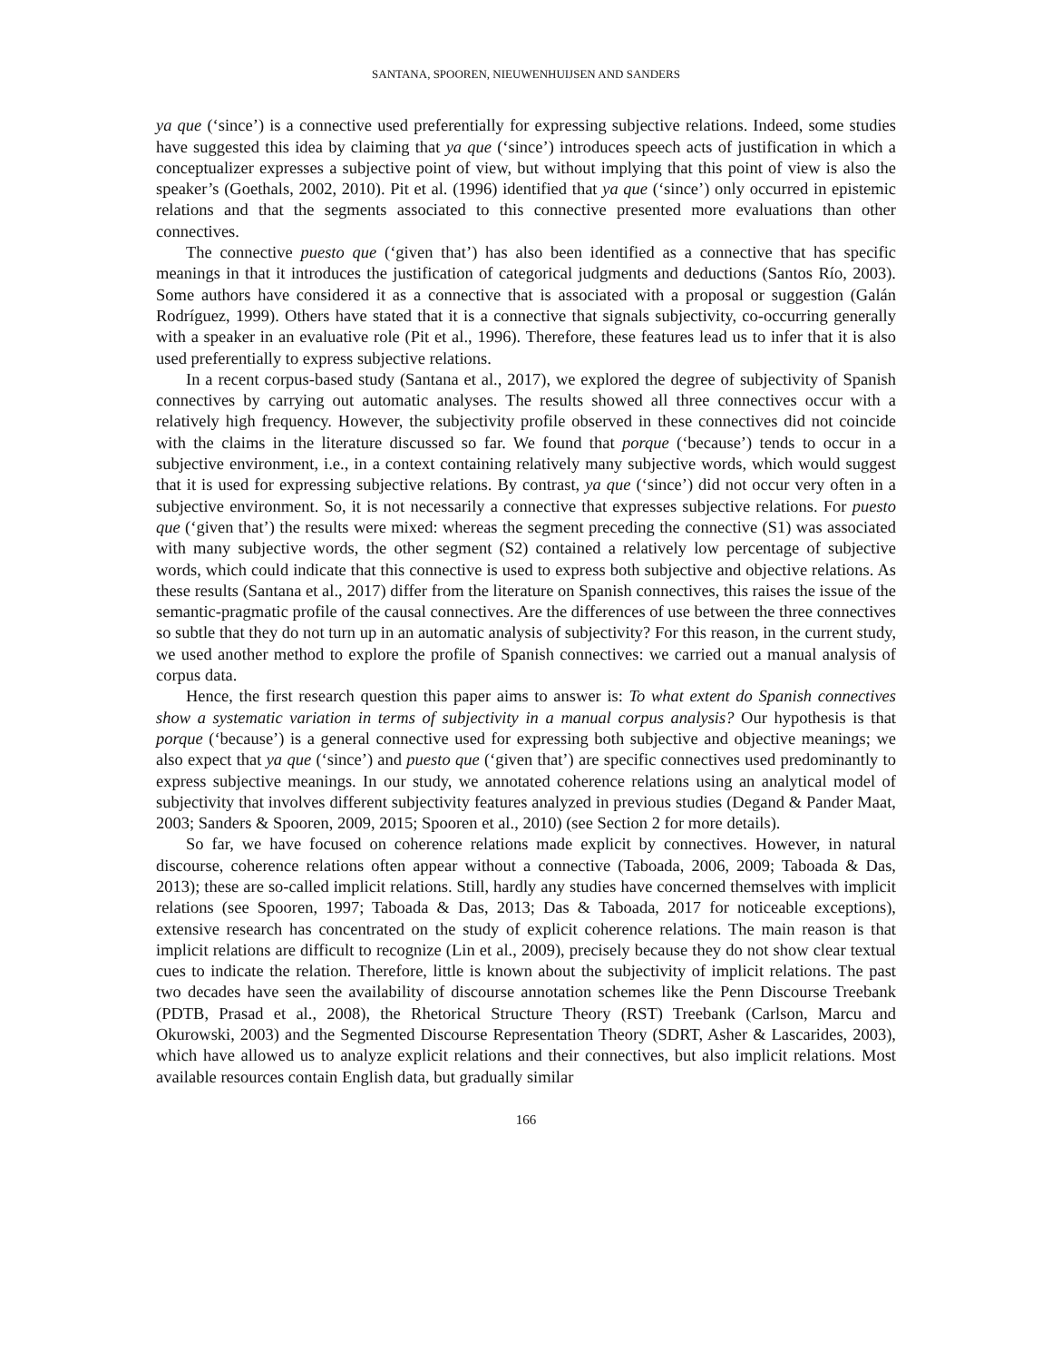SANTANA, SPOOREN, NIEUWENHUIJSEN AND SANDERS
ya que (‘since’) is a connective used preferentially for expressing subjective relations. Indeed, some studies have suggested this idea by claiming that ya que (‘since’) introduces speech acts of justification in which a conceptualizer expresses a subjective point of view, but without implying that this point of view is also the speaker’s (Goethals, 2002, 2010). Pit et al. (1996) identified that ya que (‘since’) only occurred in epistemic relations and that the segments associated to this connective presented more evaluations than other connectives.
The connective puesto que (‘given that’) has also been identified as a connective that has specific meanings in that it introduces the justification of categorical judgments and deductions (Santos Río, 2003). Some authors have considered it as a connective that is associated with a proposal or suggestion (Galán Rodríguez, 1999). Others have stated that it is a connective that signals subjectivity, co-occurring generally with a speaker in an evaluative role (Pit et al., 1996). Therefore, these features lead us to infer that it is also used preferentially to express subjective relations.
In a recent corpus-based study (Santana et al., 2017), we explored the degree of subjectivity of Spanish connectives by carrying out automatic analyses. The results showed all three connectives occur with a relatively high frequency. However, the subjectivity profile observed in these connectives did not coincide with the claims in the literature discussed so far. We found that porque (‘because’) tends to occur in a subjective environment, i.e., in a context containing relatively many subjective words, which would suggest that it is used for expressing subjective relations. By contrast, ya que (‘since’) did not occur very often in a subjective environment. So, it is not necessarily a connective that expresses subjective relations. For puesto que (‘given that’) the results were mixed: whereas the segment preceding the connective (S1) was associated with many subjective words, the other segment (S2) contained a relatively low percentage of subjective words, which could indicate that this connective is used to express both subjective and objective relations. As these results (Santana et al., 2017) differ from the literature on Spanish connectives, this raises the issue of the semantic-pragmatic profile of the causal connectives. Are the differences of use between the three connectives so subtle that they do not turn up in an automatic analysis of subjectivity? For this reason, in the current study, we used another method to explore the profile of Spanish connectives: we carried out a manual analysis of corpus data.
Hence, the first research question this paper aims to answer is: To what extent do Spanish connectives show a systematic variation in terms of subjectivity in a manual corpus analysis? Our hypothesis is that porque (‘because’) is a general connective used for expressing both subjective and objective meanings; we also expect that ya que (‘since’) and puesto que (‘given that’) are specific connectives used predominantly to express subjective meanings. In our study, we annotated coherence relations using an analytical model of subjectivity that involves different subjectivity features analyzed in previous studies (Degand & Pander Maat, 2003; Sanders & Spooren, 2009, 2015; Spooren et al., 2010) (see Section 2 for more details).
So far, we have focused on coherence relations made explicit by connectives. However, in natural discourse, coherence relations often appear without a connective (Taboada, 2006, 2009; Taboada & Das, 2013); these are so-called implicit relations. Still, hardly any studies have concerned themselves with implicit relations (see Spooren, 1997; Taboada & Das, 2013; Das & Taboada, 2017 for noticeable exceptions), extensive research has concentrated on the study of explicit coherence relations. The main reason is that implicit relations are difficult to recognize (Lin et al., 2009), precisely because they do not show clear textual cues to indicate the relation. Therefore, little is known about the subjectivity of implicit relations. The past two decades have seen the availability of discourse annotation schemes like the Penn Discourse Treebank (PDTB, Prasad et al., 2008), the Rhetorical Structure Theory (RST) Treebank (Carlson, Marcu and Okurowski, 2003) and the Segmented Discourse Representation Theory (SDRT, Asher & Lascarides, 2003), which have allowed us to analyze explicit relations and their connectives, but also implicit relations. Most available resources contain English data, but gradually similar
166